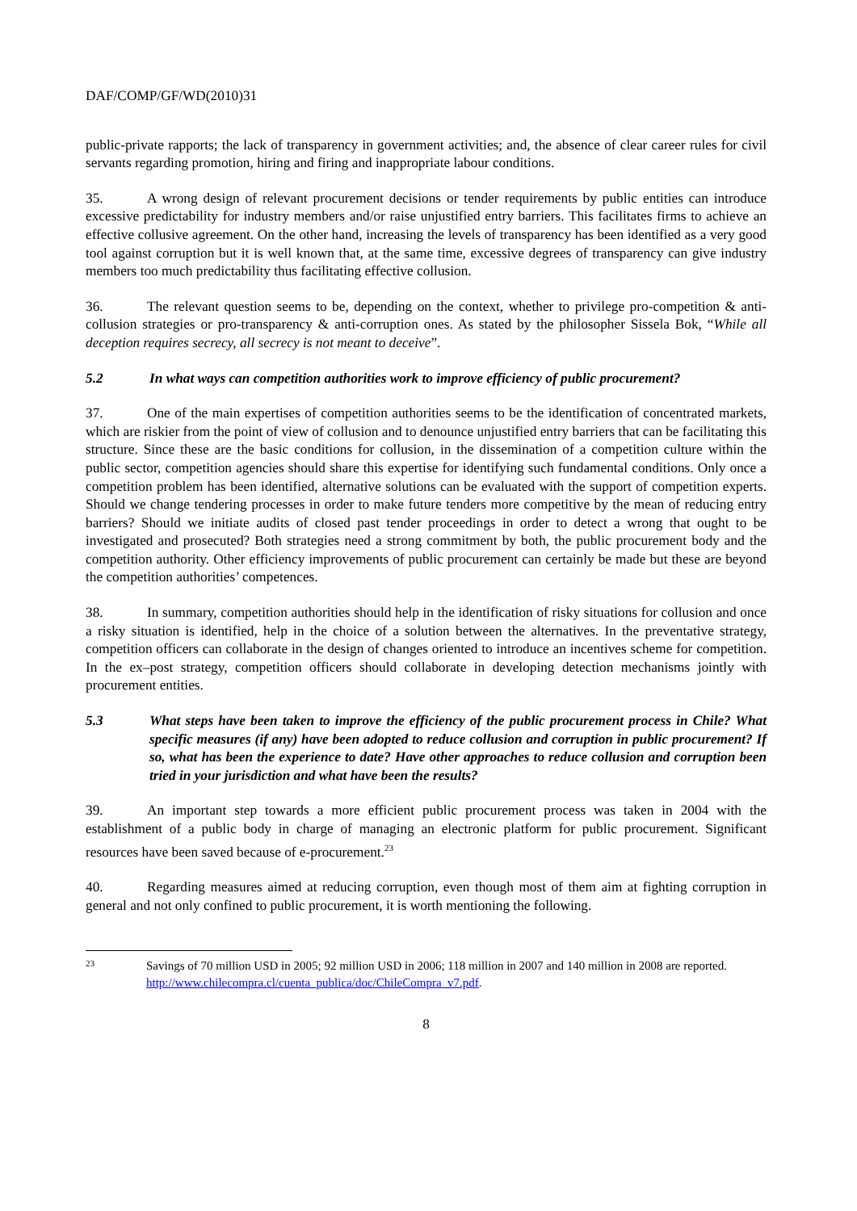DAF/COMP/GF/WD(2010)31
public-private rapports; the lack of transparency in government activities; and, the absence of clear career rules for civil servants regarding promotion, hiring and firing and inappropriate labour conditions.
35. A wrong design of relevant procurement decisions or tender requirements by public entities can introduce excessive predictability for industry members and/or raise unjustified entry barriers. This facilitates firms to achieve an effective collusive agreement. On the other hand, increasing the levels of transparency has been identified as a very good tool against corruption but it is well known that, at the same time, excessive degrees of transparency can give industry members too much predictability thus facilitating effective collusion.
36. The relevant question seems to be, depending on the context, whether to privilege pro-competition & anti-collusion strategies or pro-transparency & anti-corruption ones. As stated by the philosopher Sissela Bok, “While all deception requires secrecy, all secrecy is not meant to deceive”.
5.2 In what ways can competition authorities work to improve efficiency of public procurement?
37. One of the main expertises of competition authorities seems to be the identification of concentrated markets, which are riskier from the point of view of collusion and to denounce unjustified entry barriers that can be facilitating this structure. Since these are the basic conditions for collusion, in the dissemination of a competition culture within the public sector, competition agencies should share this expertise for identifying such fundamental conditions. Only once a competition problem has been identified, alternative solutions can be evaluated with the support of competition experts. Should we change tendering processes in order to make future tenders more competitive by the mean of reducing entry barriers? Should we initiate audits of closed past tender proceedings in order to detect a wrong that ought to be investigated and prosecuted? Both strategies need a strong commitment by both, the public procurement body and the competition authority. Other efficiency improvements of public procurement can certainly be made but these are beyond the competition authorities’ competences.
38. In summary, competition authorities should help in the identification of risky situations for collusion and once a risky situation is identified, help in the choice of a solution between the alternatives. In the preventative strategy, competition officers can collaborate in the design of changes oriented to introduce an incentives scheme for competition. In the ex–post strategy, competition officers should collaborate in developing detection mechanisms jointly with procurement entities.
5.3 What steps have been taken to improve the efficiency of the public procurement process in Chile? What specific measures (if any) have been adopted to reduce collusion and corruption in public procurement? If so, what has been the experience to date? Have other approaches to reduce collusion and corruption been tried in your jurisdiction and what have been the results?
39. An important step towards a more efficient public procurement process was taken in 2004 with the establishment of a public body in charge of managing an electronic platform for public procurement. Significant resources have been saved because of e-procurement.<sup>23</sup>
40. Regarding measures aimed at reducing corruption, even though most of them aim at fighting corruption in general and not only confined to public procurement, it is worth mentioning the following.
23 Savings of 70 million USD in 2005; 92 million USD in 2006; 118 million in 2007 and 140 million in 2008 are reported. http://www.chilecompra.cl/cuenta_publica/doc/ChileCompra_v7.pdf.
8